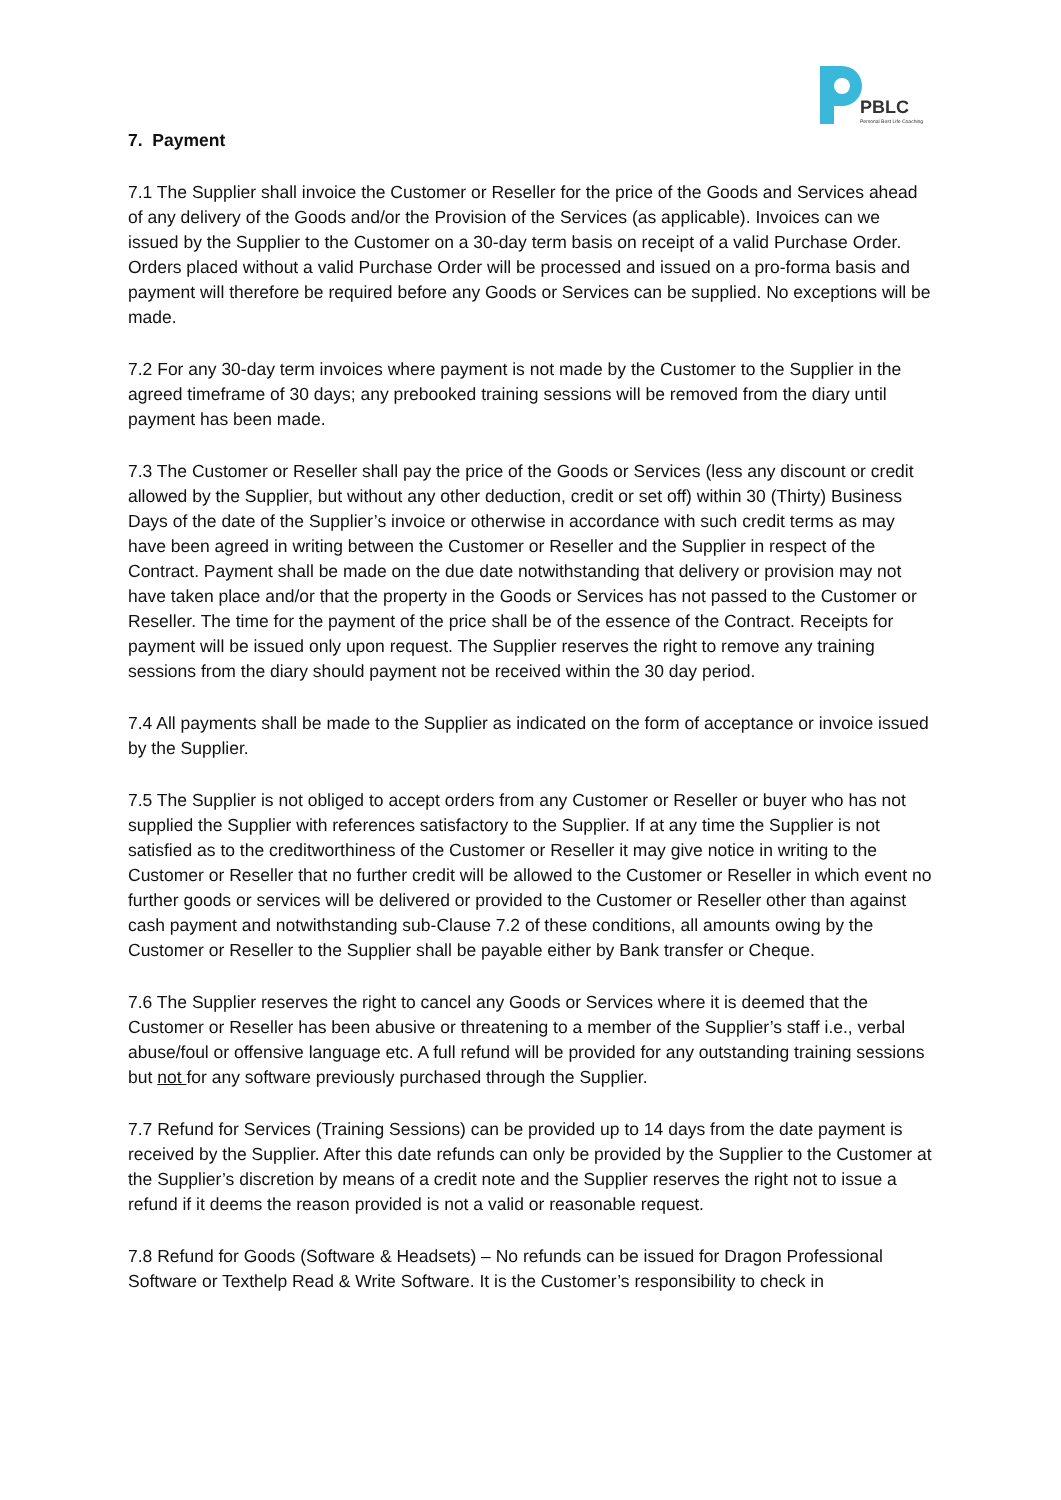PBLC
Personal Best Life Coaching
7. Payment
7.1 The Supplier shall invoice the Customer or Reseller for the price of the Goods and Services ahead of any delivery of the Goods and/or the Provision of the Services (as applicable). Invoices can we issued by the Supplier to the Customer on a 30-day term basis on receipt of a valid Purchase Order. Orders placed without a valid Purchase Order will be processed and issued on a pro-forma basis and payment will therefore be required before any Goods or Services can be supplied. No exceptions will be made.
7.2 For any 30-day term invoices where payment is not made by the Customer to the Supplier in the agreed timeframe of 30 days; any prebooked training sessions will be removed from the diary until payment has been made.
7.3 The Customer or Reseller shall pay the price of the Goods or Services (less any discount or credit allowed by the Supplier, but without any other deduction, credit or set off) within 30 (Thirty) Business Days of the date of the Supplier’s invoice or otherwise in accordance with such credit terms as may have been agreed in writing between the Customer or Reseller and the Supplier in respect of the Contract. Payment shall be made on the due date notwithstanding that delivery or provision may not have taken place and/or that the property in the Goods or Services has not passed to the Customer or Reseller. The time for the payment of the price shall be of the essence of the Contract. Receipts for payment will be issued only upon request. The Supplier reserves the right to remove any training sessions from the diary should payment not be received within the 30 day period.
7.4 All payments shall be made to the Supplier as indicated on the form of acceptance or invoice issued by the Supplier.
7.5 The Supplier is not obliged to accept orders from any Customer or Reseller or buyer who has not supplied the Supplier with references satisfactory to the Supplier. If at any time the Supplier is not satisfied as to the creditworthiness of the Customer or Reseller it may give notice in writing to the Customer or Reseller that no further credit will be allowed to the Customer or Reseller in which event no further goods or services will be delivered or provided to the Customer or Reseller other than against cash payment and notwithstanding sub-Clause 7.2 of these conditions, all amounts owing by the Customer or Reseller to the Supplier shall be payable either by Bank transfer or Cheque.
7.6 The Supplier reserves the right to cancel any Goods or Services where it is deemed that the Customer or Reseller has been abusive or threatening to a member of the Supplier’s staff i.e., verbal abuse/foul or offensive language etc. A full refund will be provided for any outstanding training sessions but not for any software previously purchased through the Supplier.
7.7 Refund for Services (Training Sessions) can be provided up to 14 days from the date payment is received by the Supplier. After this date refunds can only be provided by the Supplier to the Customer at the Supplier’s discretion by means of a credit note and the Supplier reserves the right not to issue a refund if it deems the reason provided is not a valid or reasonable request.
7.8 Refund for Goods (Software & Headsets) – No refunds can be issued for Dragon Professional Software or Texthelp Read & Write Software. It is the Customer’s responsibility to check in